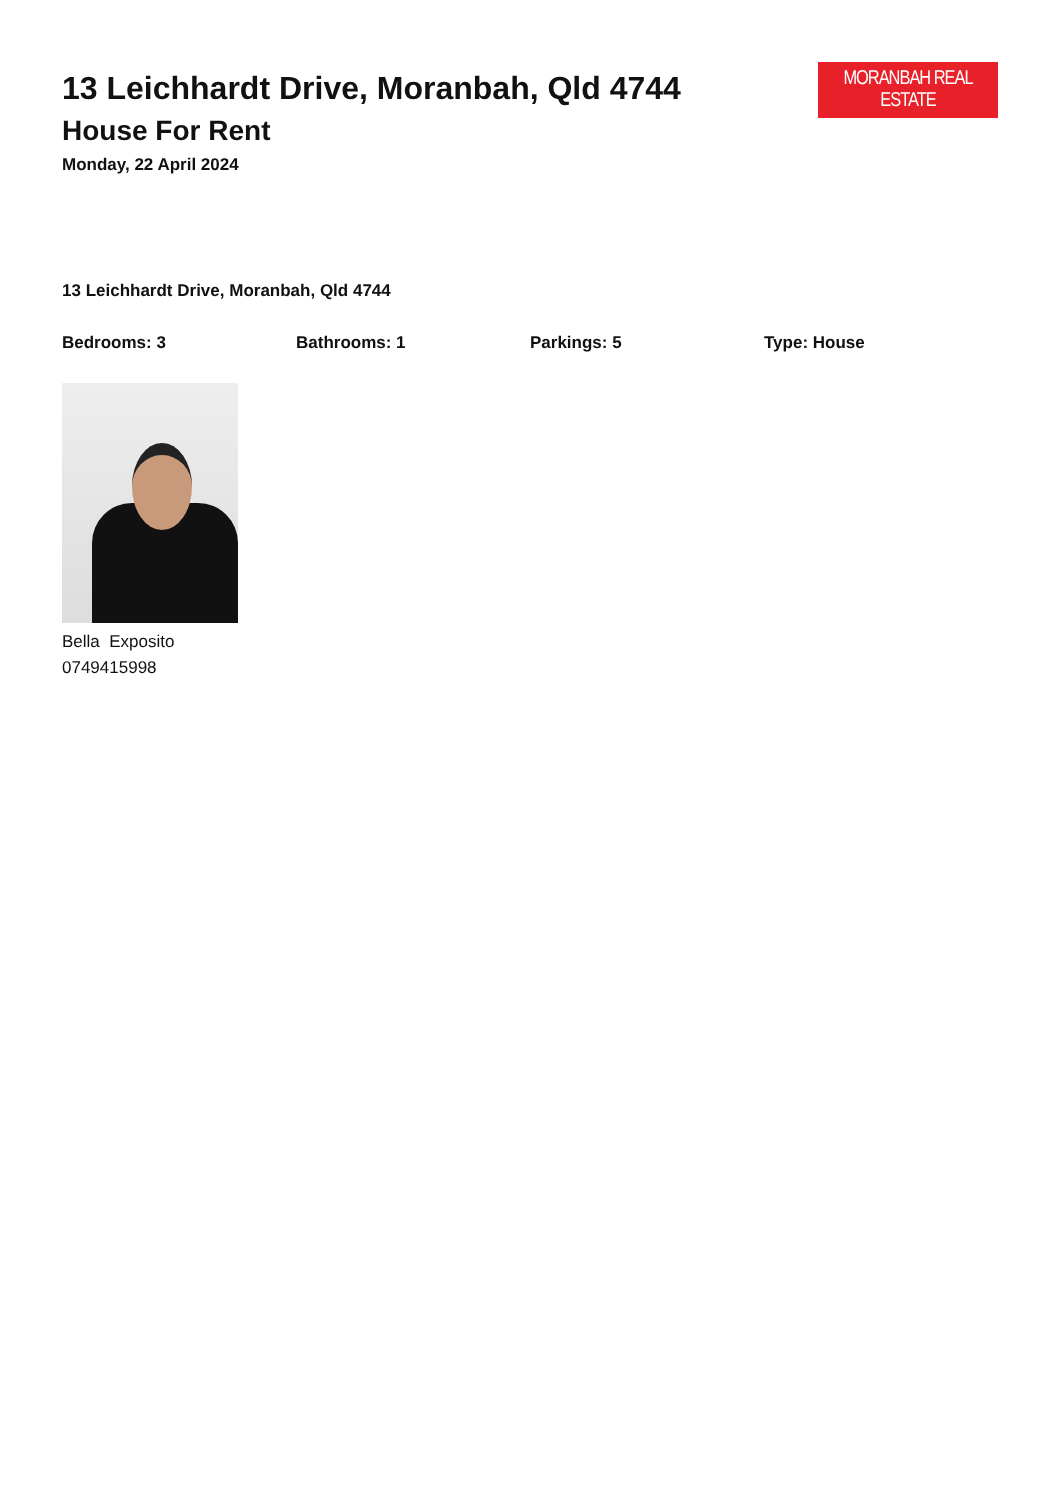13 Leichhardt Drive, Moranbah, Qld 4744
House For Rent
Monday, 22 April 2024
MORANBAH REAL ESTATE
13 Leichhardt Drive, Moranbah, Qld 4744
Bedrooms: 3 Bathrooms: 1 Parkings: 5 Type: House
Bella Exposito
0749415998